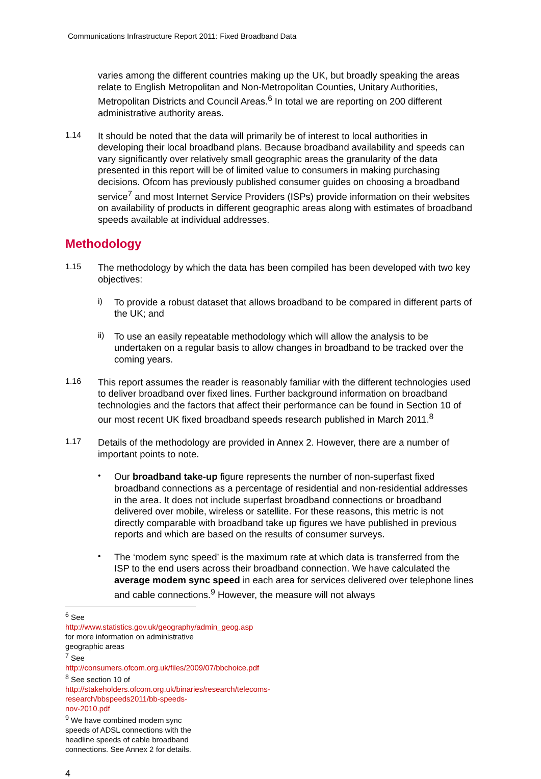Communications Infrastructure Report 2011: Fixed Broadband Data
varies among the different countries making up the UK, but broadly speaking the areas relate to English Metropolitan and Non-Metropolitan Counties, Unitary Authorities, Metropolitan Districts and Council Areas.<sup>6</sup> In total we are reporting on 200 different administrative authority areas.
1.14
It should be noted that the data will primarily be of interest to local authorities in developing their local broadband plans. Because broadband availability and speeds can vary significantly over relatively small geographic areas the granularity of the data presented in this report will be of limited value to consumers in making purchasing decisions. Ofcom has previously published consumer guides on choosing a broadband service<sup>7</sup> and most Internet Service Providers (ISPs) provide information on their websites on availability of products in different geographic areas along with estimates of broadband speeds available at individual addresses.
Methodology
1.15
The methodology by which the data has been compiled has been developed with two key objectives:
i)
To provide a robust dataset that allows broadband to be compared in different parts of the UK; and
ii)
To use an easily repeatable methodology which will allow the analysis to be undertaken on a regular basis to allow changes in broadband to be tracked over the coming years.
1.16
This report assumes the reader is reasonably familiar with the different technologies used to deliver broadband over fixed lines. Further background information on broadband technologies and the factors that affect their performance can be found in Section 10 of our most recent UK fixed broadband speeds research published in March 2011.<sup>8</sup>
1.17
Details of the methodology are provided in Annex 2. However, there are a number of important points to note.
•
Our broadband take-up figure represents the number of non-superfast fixed broadband connections as a percentage of residential and non-residential addresses in the area. It does not include superfast broadband connections or broadband delivered over mobile, wireless or satellite. For these reasons, this metric is not directly comparable with broadband take up figures we have published in previous reports and which are based on the results of consumer surveys.
•
The ‘modem sync speed’ is the maximum rate at which data is transferred from the ISP to the end users across their broadband connection. We have calculated the average modem sync speed in each area for services delivered over telephone lines and cable connections.<sup>9</sup> However, the measure will not always
<sup>6</sup> See http://www.statistics.gov.uk/geography/admin_geog.asp for more information on administrative geographic areas
<sup>7</sup> See http://consumers.ofcom.org.uk/files/2009/07/bbchoice.pdf
<sup>8</sup> See section 10 of http://stakeholders.ofcom.org.uk/binaries/research/telecoms-research/bbspeeds2011/bb-speeds-nov-2010.pdf
<sup>9</sup> We have combined modem sync speeds of ADSL connections with the headline speeds of cable broadband connections. See Annex 2 for details.
4